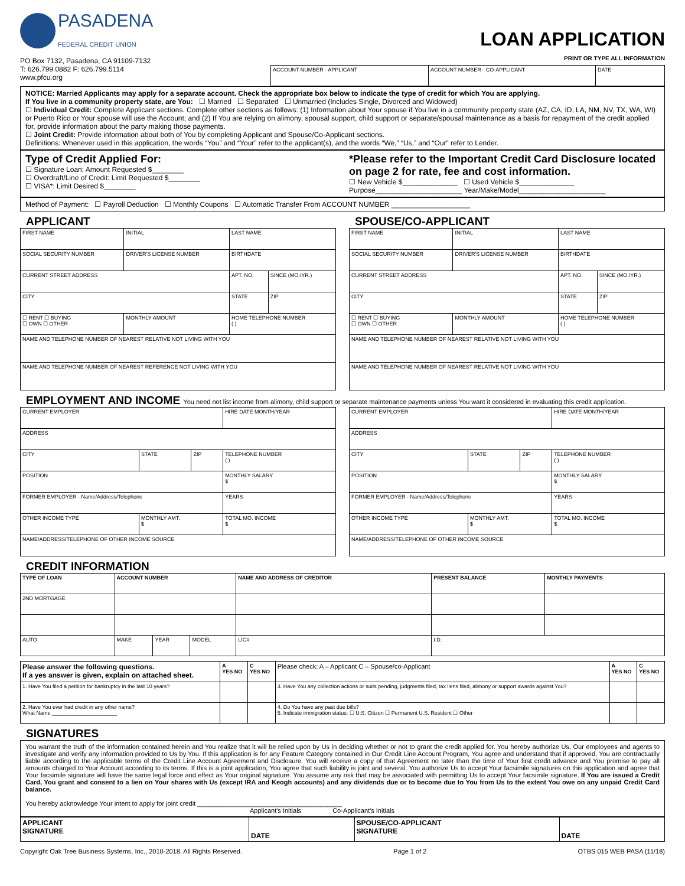PASADENA
FEDERAL CREDIT UNION
PO Box 7132, Pasadena, CA 91109-7132
T: 626.799.0882 F: 626.799.5114
www.pfcu.org
LOAN APPLICATION
PRINT OR TYPE ALL INFORMATION
| ACCOUNT NUMBER - APPLICANT | ACCOUNT NUMBER - CO-APPLICANT | DATE |
NOTICE: Married Applicants may apply for a separate account. Check the appropriate box below to indicate the type of credit for which You are applying.
If You live in a community property state, are You: ☐ Married ☐ Separated ☐ Unmarried (Includes Single, Divorced and Widowed)
☐ Individual Credit: Complete Applicant sections. Complete other sections as follows: (1) Information about Your spouse if You live in a community property state (AZ, CA, ID, LA, NM, NV, TX, WA, WI) or Puerto Rico or Your spouse will use the Account; and (2) If You are relying on alimony, spousal support, child support or separate/spousal maintenance as a basis for repayment of the credit applied for, provide information about the party making those payments.
☐ Joint Credit: Provide information about both of You by completing Applicant and Spouse/Co-Applicant sections.
Definitions: Whenever used in this application, the words “You” and “Your” refer to the applicant(s), and the words “We,” “Us,” and “Our” refer to Lender.
Type of Credit Applied For:
☐ Signature Loan: Amount Requested $________
☐ Overdraft/Line of Credit: Limit Requested $________
☐ VISA*: Limit Desired $________
*Please refer to the Important Credit Card Disclosure located on page 2 for rate, fee and cost information.
☐ New Vehicle $______________ ☐ Used Vehicle $______________
Purpose______________________ Year/Make/Model______________________
Method of Payment: ☐ Payroll Deduction ☐ Monthly Coupons ☐ Automatic Transfer From ACCOUNT NUMBER ____________________
APPLICANT
| FIRST NAME | | INITIAL | LAST NAME | |
| SOCIAL SECURITY NUMBER | DRIVER'S LICENSE NUMBER | | BIRTHDATE | |
| CURRENT STREET ADDRESS | | | APT. NO. | SINCE (MO./YR.) |
| CITY | | | STATE | ZIP |
| ☐ RENT ☐ BUYING ☐ OWN ☐ OTHER | MONTHLY AMOUNT | | HOME TELEPHONE NUMBER ( ) | |
| NAME AND TELEPHONE NUMBER OF NEAREST RELATIVE NOT LIVING WITH YOU | | | | |
| NAME AND TELEPHONE NUMBER OF NEAREST REFERENCE NOT LIVING WITH YOU | | | | |
SPOUSE/CO-APPLICANT
| FIRST NAME | | INITIAL | LAST NAME | |
| SOCIAL SECURITY NUMBER | DRIVER'S LICENSE NUMBER | | BIRTHDATE | |
| CURRENT STREET ADDRESS | | | APT. NO. | SINCE (MO./YR.) |
| CITY | | | STATE | ZIP |
| ☐ RENT ☐ BUYING ☐ OWN ☐ OTHER | MONTHLY AMOUNT | | HOME TELEPHONE NUMBER ( ) | |
| NAME AND TELEPHONE NUMBER OF NEAREST RELATIVE NOT LIVING WITH YOU | | | | |
| NAME AND TELEPHONE NUMBER OF NEAREST RELATIVE NOT LIVING WITH YOU | | | | |
EMPLOYMENT AND INCOME You need not list income from alimony, child support or separate maintenance payments unless You want it considered in evaluating this credit application.
| CURRENT EMPLOYER | | | HIRE DATE MONTH/YEAR |
| ADDRESS | | | |
| CITY | STATE | ZIP | TELEPHONE NUMBER ( ) |
| POSITION | | | MONTHLY SALARY $ |
| FORMER EMPLOYER - Name/Address/Telephone | | | YEARS |
| OTHER INCOME TYPE | MONTHLY AMT. $ | | TOTAL MO. INCOME $ |
| NAME/ADDRESS/TELEPHONE OF OTHER INCOME SOURCE | | | |
| CURRENT EMPLOYER | | | HIRE DATE MONTH/YEAR |
| ADDRESS | | | |
| CITY | STATE | ZIP | TELEPHONE NUMBER ( ) |
| POSITION | | | MONTHLY SALARY $ |
| FORMER EMPLOYER - Name/Address/Telephone | | | YEARS |
| OTHER INCOME TYPE | MONTHLY AMT. $ | | TOTAL MO. INCOME $ |
| NAME/ADDRESS/TELEPHONE OF OTHER INCOME SOURCE | | | |
CREDIT INFORMATION
| TYPE OF LOAN | ACCOUNT NUMBER | | | NAME AND ADDRESS OF CREDITOR | | PRESENT BALANCE | MONTHLY PAYMENTS |
| --- | --- | --- | --- | --- | --- | --- | --- |
| 2ND MORTGAGE | | | | | | | |
| AUTO | MAKE | YEAR | MODEL | LIC# | I.D. | | |
| Please answer the following questions. If a yes answer is given, explain on attached sheet. | A YES NO | C YES NO | Please check: A – Applicant C – Spouse/co-Applicant | A YES NO | C YES NO |
| --- | --- | --- | --- | --- | --- |
| 1. Have You filed a petition for bankruptcy in the last 10 years? | | | 3. Have You any collection actions or suits pending, judgments filed, tax liens filed, alimony or support awards against You? | | |
| 2. Have You ever had credit in any other name? What Name ______________________ | | | 4. Do You have any past due bills? 5. Indicate immigration status: ☐ U.S. Citizen ☐ Permanent U.S. Resident ☐ Other | | |
SIGNATURES
You warrant the truth of the information contained herein and You realize that it will be relied upon by Us in deciding whether or not to grant the credit applied for. You hereby authorize Us, Our employees and agents to investigate and verify any information provided to Us by You. If this application is for any Feature Category contained in Our Credit Line Account Program, You agree and understand that if approved, You are contractually liable according to the applicable terms of the Credit Line Account Agreement and Disclosure. You will receive a copy of that Agreement no later than the time of Your first credit advance and You promise to pay all amounts charged to Your Account according to its terms. If this is a joint application, You agree that such liability is joint and several. You authorize Us to accept Your facsimile signatures on this application and agree that Your facsimile signature will have the same legal force and effect as Your original signature. You assume any risk that may be associated with permitting Us to accept Your facsimile signature. If You are issued a Credit Card, You grant and consent to a lien on Your shares with Us (except IRA and Keogh accounts) and any dividends due or to become due to You from Us to the extent You owe on any unpaid Credit Card balance.
You hereby acknowledge Your intent to apply for joint credit ________________________________________
Applicant's Initials Co-Applicant's Initials
| APPLICANT SIGNATURE | DATE | SPOUSE/CO-APPLICANT SIGNATURE | DATE |
Copyright Oak Tree Business Systems, Inc., 2010-2018. All Rights Reserved. Page 1 of 2 OTBS 015 WEB PASA (11/18)